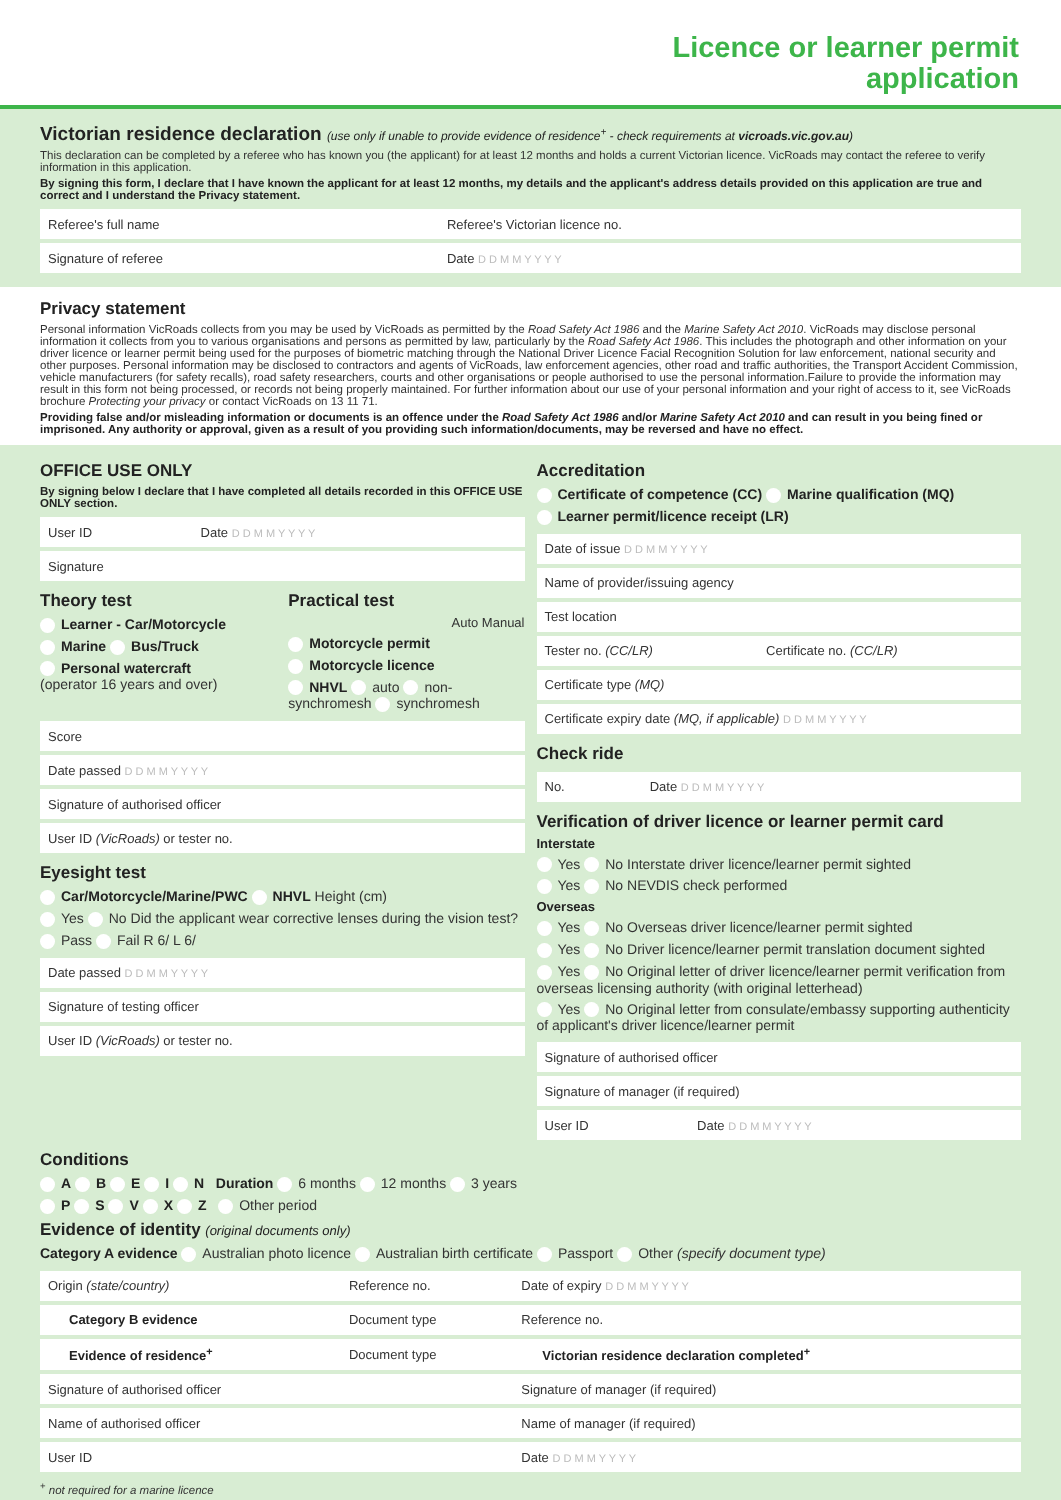Licence or learner permit
application
Victorian residence declaration (use only if unable to provide evidence of residence<sup>+</sup> - check requirements at vicroads.vic.gov.au)
This declaration can be completed by a referee who has known you (the applicant) for at least 12 months and holds a current Victorian licence. VicRoads may contact the referee to verify information in this application.
By signing this form, I declare that I have known the applicant for at least 12 months, my details and the applicant's address details provided on this application are true and correct and I understand the Privacy statement.
| Referee's full name | Referee's Victorian licence no. |
| Signature of referee | Date D D M M Y Y Y Y |
Privacy statement
Personal information VicRoads collects from you may be used by VicRoads as permitted by the Road Safety Act 1986 and the Marine Safety Act 2010. VicRoads may disclose personal information it collects from you to various organisations and persons as permitted by law, particularly by the Road Safety Act 1986. This includes the photograph and other information on your driver licence or learner permit being used for the purposes of biometric matching through the National Driver Licence Facial Recognition Solution for law enforcement, national security and other purposes. Personal information may be disclosed to contractors and agents of VicRoads, law enforcement agencies, other road and traffic authorities, the Transport Accident Commission, vehicle manufacturers (for safety recalls), road safety researchers, courts and other organisations or people authorised to use the personal information.Failure to provide the information may result in this form not being processed, or records not being properly maintained. For further information about our use of your personal information and your right of access to it, see VicRoads brochure Protecting your privacy or contact VicRoads on 13 11 71.
Providing false and/or misleading information or documents is an offence under the Road Safety Act 1986 and/or Marine Safety Act 2010 and can result in you being fined or imprisoned. Any authority or approval, given as a result of you providing such information/documents, may be reversed and have no effect.
OFFICE USE ONLY
By signing below I declare that I have completed all details recorded in this OFFICE USE ONLY section.
| User ID | Date D D M M Y Y Y Y |
| Signature | |
Theory test
Learner - Car/Motorcycle
Marine Bus/Truck
Personal watercraft
(operator 16 years and over)
Practical test
Auto Manual
Motorcycle permit
Motorcycle licence
NHVL auto non-synchromesh synchromesh
| Score |
| Date passed D D M M Y Y Y Y |
| Signature of authorised officer |
| User ID (VicRoads) or tester no. |
Eyesight test
Car/Motorcycle/Marine/PWC NHVL Height (cm)
Yes No Did the applicant wear corrective lenses during the vision test?
Pass Fail R 6/ L 6/
| Date passed D D M M Y Y Y Y |
| Signature of testing officer |
| User ID (VicRoads) or tester no. |
Accreditation
Certificate of competence (CC) Marine qualification (MQ)
Learner permit/licence receipt (LR)
| Date of issue D D M M Y Y Y Y | |
| Name of provider/issuing agency | |
| Test location | |
| Tester no. (CC/LR) | Certificate no. (CC/LR) |
| Certificate type (MQ) | |
| Certificate expiry date (MQ, if applicable) D D M M Y Y Y Y | |
Check ride
| No. | Date D D M M Y Y Y Y |
Verification of driver licence or learner permit card
Interstate
Yes No Interstate driver licence/learner permit sighted
Yes No NEVDIS check performed
Overseas
Yes No Overseas driver licence/learner permit sighted
Yes No Driver licence/learner permit translation document sighted
Yes No Original letter of driver licence/learner permit verification from overseas licensing authority (with original letterhead)
Yes No Original letter from consulate/embassy supporting authenticity of applicant's driver licence/learner permit
| Signature of authorised officer | |
| Signature of manager (if required) | |
| User ID | Date D D M M Y Y Y Y |
Conditions
A B E I N Duration 6 months 12 months 3 years
P S V X Z Other period
Evidence of identity (original documents only)
Category A evidence Australian photo licence Australian birth certificate Passport Other (specify document type)
| Origin (state/country) | Reference no. | Date of expiry D D M M Y Y Y Y |
| Category B evidence | Document type | Reference no. |
| Evidence of residence<sup>+</sup> | Document type | Victorian residence declaration completed<sup>+</sup> |
| Signature of authorised officer | | Signature of manager (if required) |
| Name of authorised officer | | Name of manager (if required) |
| User ID | | Date D D M M Y Y Y Y |
<sup>+</sup> not required for a marine licence